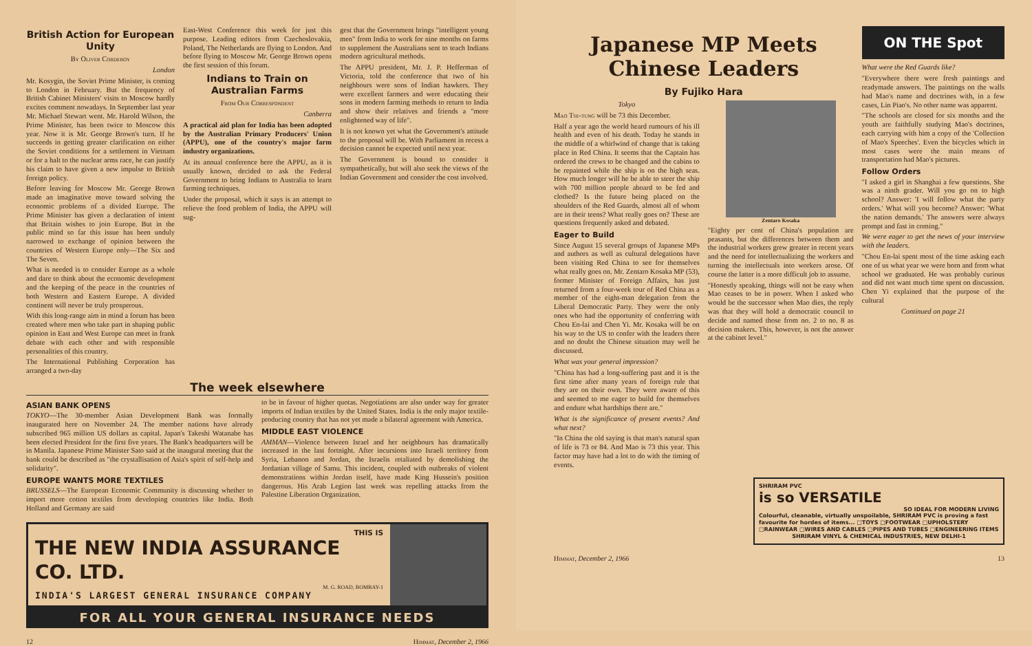British Action for European Unity
By Oliver Corderoy
London
Mr. Kosygin, the Soviet Prime Minister, is coming to London in February. But the frequency of British Cabinet Ministers' visits to Moscow hardly excites comment nowadays. In September last year Mr. Michael Stewart went. Mr. Harold Wilson, the Prime Minister, has been twice to Moscow this year. Now it is Mr. George Brown's turn. If he succeeds in getting greater clarification on either the Soviet conditions for a settlement in Vietnam or for a halt to the nuclear arms race, he can justify his claim to have given a new impulse to British foreign policy.
Before leaving for Moscow Mr. George Brown made an imaginative move toward solving the economic problems of a divided Europe. The Prime Minister has given a declaration of intent that Britain wishes to join Europe. But in the public mind so far this issue has been unduly narrowed to exchange of opinion between the countries of Western Europe only—The Six and The Seven.
What is needed is to consider Europe as a whole and dare to think about the economic development and the keeping of the peace in the countries of both Western and Eastern Europe. A divided continent will never be truly prosperous.
With this long-range aim in mind a forum has been created where men who take part in shaping public opinion in East and West Europe can meet in frank debate with each other and with responsible personalities of this country.
The International Publishing Corporation has arranged a two-day
East-West Conference this week for just this purpose. Leading editors from Czechoslovakia, Poland, The Netherlands are flying to London. And before flying to Moscow Mr. George Brown opens the first session of this forum.
Indians to Train on Australian Farms
From Our Correspondent
Canberra
A practical aid plan for India has been adopted by the Australian Primary Producers' Union (APPU), one of the country's major farm industry organizations.
At its annual conference here the APPU, as it is usually known, decided to ask the Federal Government to bring Indians to Australia to learn farming techniques.
Under the proposal, which it says is an attempt to relieve the food problem of India, the APPU will sug-
gest that the Government brings "intelligent young men" from India to work for nine months on farms to supplement the Australians sent to teach Indians modern agricultural methods.
The APPU president, Mr. J. P. Hefferman of Victoria, told the conference that two of his neighbours were sons of Indian hawkers. They were excellent farmers and were educating their sons in modern farming methods to return to India and show their relatives and friends a "more enlightened way of life".
It is not known yet what the Government's attitude to the proposal will be. With Parliament in recess a decision cannot be expected until next year.
The Government is bound to consider it sympathetically, but will also seek the views of the Indian Government and consider the cost involved.
The week elsewhere
ASIAN BANK OPENS
TOKYO—The 30-member Asian Development Bank was formally inaugurated here on November 24. The member nations have already subscribed 965 million US dollars as capital. Japan's Takeshi Watanabe has been elected President for the first five years. The Bank's headquarters will be in Manila. Japanese Prime Minister Sato said at the inaugural meeting that the bank could be described as "the crystallisation of Asia's spirit of self-help and solidarity".
EUROPE WANTS MORE TEXTILES
BRUSSELS—The European Economic Community is discussing whether to import more cotton textiles from developing countries like India. Both Holland and Germany are said
to be in favour of higher quotas. Negotiations are also under way for greater imports of Indian textiles by the United States. India is the only major textile-producing country that has not yet made a bilateral agreement with America.
MIDDLE EAST VIOLENCE
AMMAN—Violence between Israel and her neighbours has dramatically increased in the last fortnight. After incursions into Israeli territory from Syria, Lebanon and Jordan, the Israelis retaliated by demolishing the Jordanian village of Samu. This incident, coupled with outbreaks of violent demonstrations within Jordan itself, have made King Hussein's position dangerous. His Arab Legion last week was repelling attacks from the Palestine Liberation Organization.
THIS IS
THE NEW INDIA ASSURANCE CO. LTD.
M. G. ROAD, BOMBAY-1
INDIA'S LARGEST GENERAL INSURANCE COMPANY
FOR ALL YOUR GENERAL INSURANCE NEEDS
12 Himmat, December 2, 1966
Japanese MP Meets Chinese Leaders
By Fujiko Hara
Tokyo
Mao Tse-tung will be 73 this December.
Half a year ago the world heard rumours of his ill health and even of his death. Today he stands in the middle of a whirlwind of change that is taking place in Red China. It seems that the Captain has ordered the crews to be changed and the cabins to be repainted while the ship is on the high seas. How much longer will he be able to steer the ship with 700 million people aboard to be fed and clothed? Is the future being placed on the shoulders of the Red Guards, almost all of whom are in their teens? What really goes on? These are questions frequently asked and debated.
Eager to Build
Since August 15 several groups of Japanese MPs and authors as well as cultural delegations have been visiting Red China to see for themselves what really goes on. Mr. Zentaro Kosaka MP (53), former Minister of Foreign Affairs, has just returned from a four-week tour of Red China as a member of the eight-man delegation from the Liberal Democratic Party. They were the only ones who had the opportunity of conferring with Chou En-lai and Chen Yi. Mr. Kosaka will be on his way to the US to confer with the leaders there and no doubt the Chinese situation may well be discussed.
What was your general impression?
"China has had a long-suffering past and it is the first time after many years of foreign rule that they are on their own. They were aware of this and seemed to me eager to build for themselves and endure what hardships there are."
What is the significance of present events? And what next?
"In China the old saying is that man's natural span of life is 73 or 84. And Mao is 73 this year. This factor may have had a lot to do with the timing of events.
Zentaro Kosaka
"Eighty per cent of China's population are peasants, but the differences between them and the industrial workers grew greater in recent years and the need for intellectualizing the workers and turning the intellectuals into workers arose. Of course the latter is a more difficult job to assume.
"Honestly speaking, things will not be easy when Mao ceases to be in power. When I asked who would be the successor when Mao dies, the reply was that they will hold a democratic council to decide and named those from no. 2 to no. 8 as decision makers. This, however, is not the answer at the cabinet level."
ON THE Spot
What were the Red Guards like?
"Everywhere there were fresh paintings and readymade answers. The paintings on the walls had Mao's name and doctrines with, in a few cases, Lin Piao's. No other name was apparent.
"The schools are closed for six months and the youth are faithfully studying Mao's doctrines, each carrying with him a copy of the 'Collection of Mao's Speeches'. Even the bicycles which in most cases were the main means of transportation had Mao's pictures.
Follow Orders
"I asked a girl in Shanghai a few questions. She was a ninth grader. Will you go on to high school? Answer: 'I will follow what the party orders.' What will you become? Answer: 'What the nation demands.' The answers were always prompt and fast in coming."
We were eager to get the news of your interview with the leaders.
"Chou En-lai spent most of the time asking each one of us what year we were born and from what school we graduated. He was probably curious and did not want much time spent on discussion. Chen Yi explained that the purpose of the cultural
Continued on page 21
SHRIRAM PVC
is so VERSATILE
SO IDEAL FOR MODERN LIVING
Colourful, cleanable, virtually unspoilable, SHRIRAM PVC is proving a fast favourite for hordes of items... □TOYS □FOOTWEAR □UPHOLSTERY □RAINWEAR □WIRES AND CABLES □PIPES AND TUBES □ENGINEERING ITEMS
SHRIRAM VINYL & CHEMICAL INDUSTRIES, NEW DELHI-1
Himmat, December 2, 1966 13